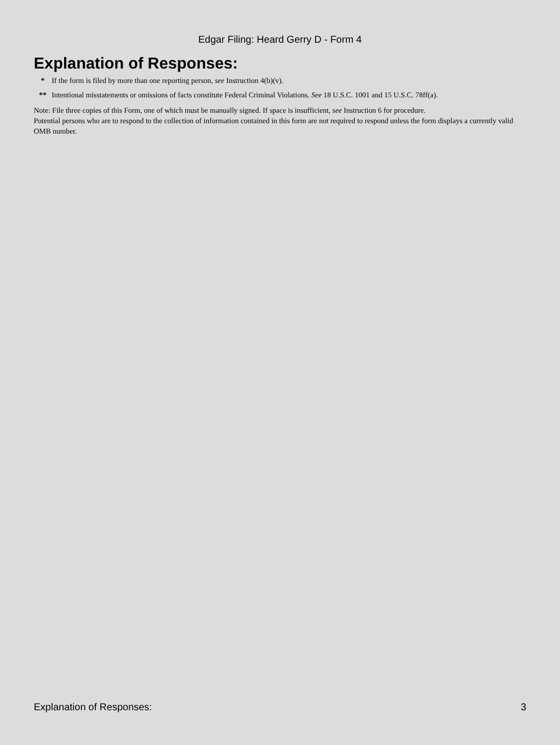Edgar Filing: Heard Gerry D - Form 4
Explanation of Responses:
* If the form is filed by more than one reporting person, see Instruction 4(b)(v).
** Intentional misstatements or omissions of facts constitute Federal Criminal Violations. See 18 U.S.C. 1001 and 15 U.S.C. 78ff(a).
Note: File three copies of this Form, one of which must be manually signed. If space is insufficient, see Instruction 6 for procedure.
Potential persons who are to respond to the collection of information contained in this form are not required to respond unless the form displays a currently valid OMB number.
Explanation of Responses: 3